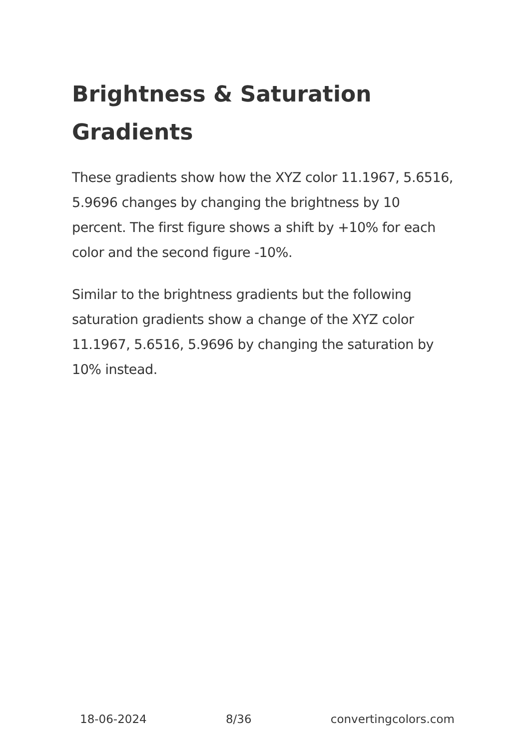Brightness & Saturation Gradients
These gradients show how the XYZ color 11.1967, 5.6516, 5.9696 changes by changing the brightness by 10 percent. The first figure shows a shift by +10% for each color and the second figure -10%.
Similar to the brightness gradients but the following saturation gradients show a change of the XYZ color 11.1967, 5.6516, 5.9696 by changing the saturation by 10% instead.
18-06-2024 8/36 convertingcolors.com